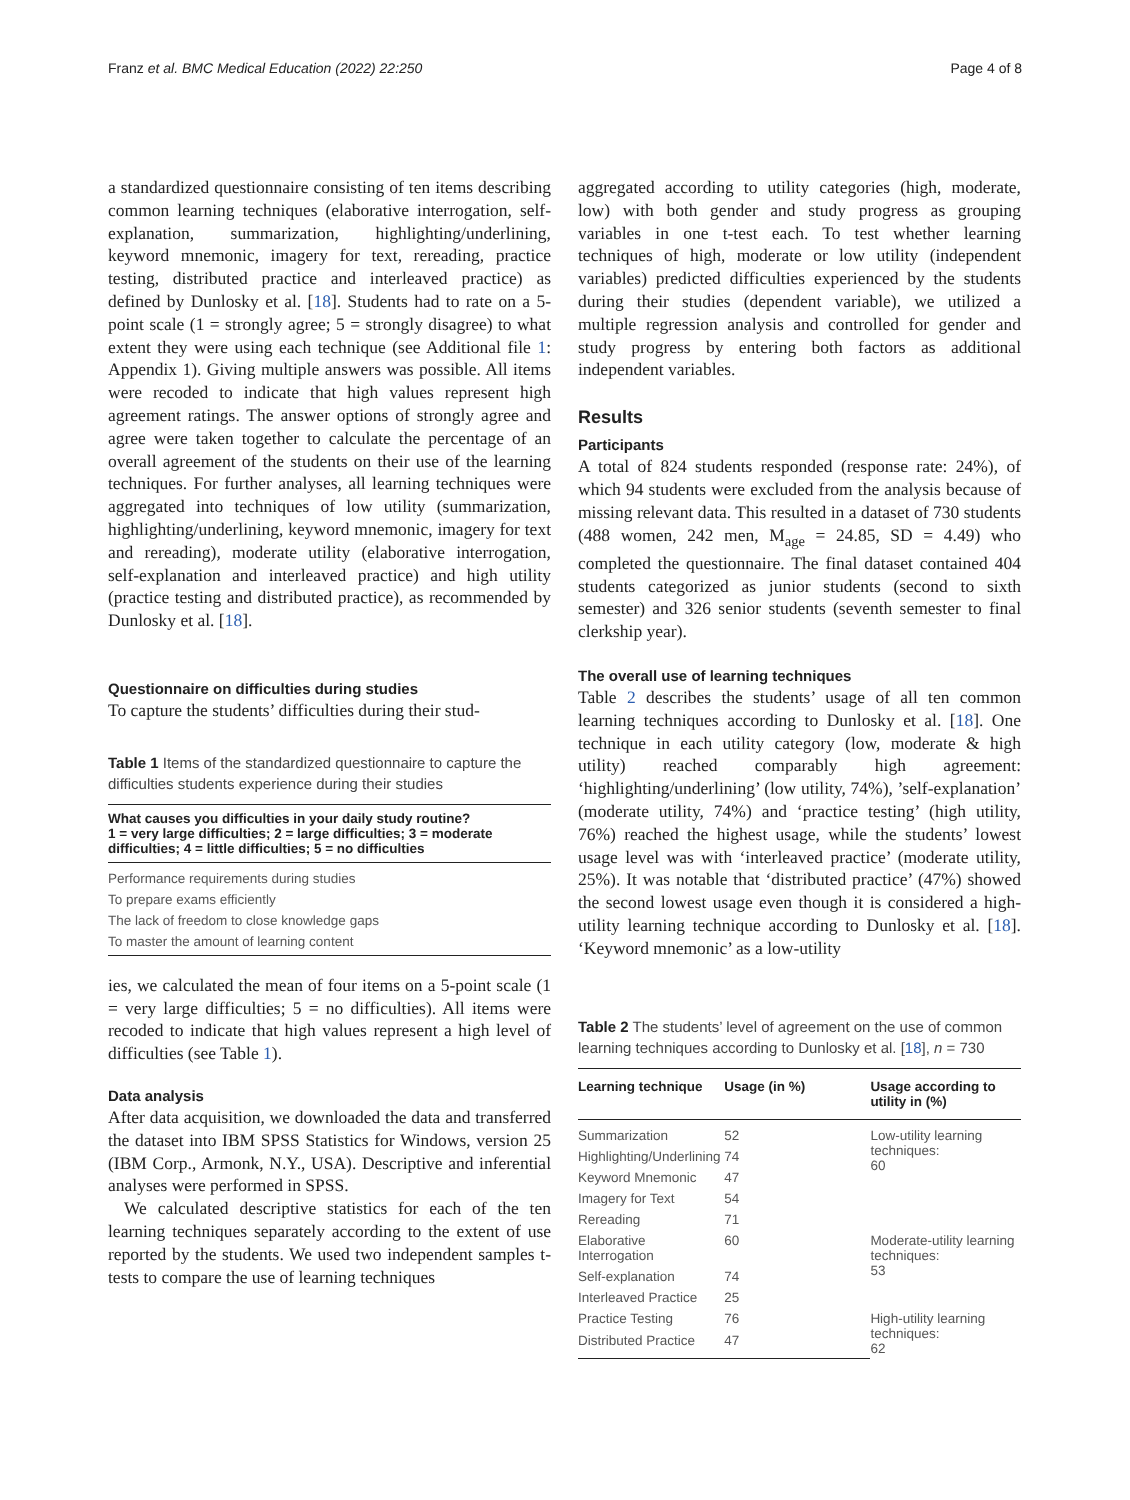Franz et al. BMC Medical Education (2022) 22:250 Page 4 of 8
a standardized questionnaire consisting of ten items describing common learning techniques (elaborative interrogation, self-explanation, summarization, highlighting/underlining, keyword mnemonic, imagery for text, rereading, practice testing, distributed practice and interleaved practice) as defined by Dunlosky et al. [18]. Students had to rate on a 5-point scale (1 = strongly agree; 5 = strongly disagree) to what extent they were using each technique (see Additional file 1: Appendix 1). Giving multiple answers was possible. All items were recoded to indicate that high values represent high agreement ratings. The answer options of strongly agree and agree were taken together to calculate the percentage of an overall agreement of the students on their use of the learning techniques. For further analyses, all learning techniques were aggregated into techniques of low utility (summarization, highlighting/underlining, keyword mnemonic, imagery for text and rereading), moderate utility (elaborative interrogation, self-explanation and interleaved practice) and high utility (practice testing and distributed practice), as recommended by Dunlosky et al. [18].
Questionnaire on difficulties during studies
To capture the students’ difficulties during their stud-
Table 1 Items of the standardized questionnaire to capture the difficulties students experience during their studies
| What causes you difficulties in your daily study routine? 1 = very large difficulties; 2 = large difficulties; 3 = moderate difficulties; 4 = little difficulties; 5 = no difficulties |
| --- |
| Performance requirements during studies |
| To prepare exams efficiently |
| The lack of freedom to close knowledge gaps |
| To master the amount of learning content |
ies, we calculated the mean of four items on a 5-point scale (1 = very large difficulties; 5 = no difficulties). All items were recoded to indicate that high values represent a high level of difficulties (see Table 1).
Data analysis
After data acquisition, we downloaded the data and transferred the dataset into IBM SPSS Statistics for Windows, version 25 (IBM Corp., Armonk, N.Y., USA). Descriptive and inferential analyses were performed in SPSS.
We calculated descriptive statistics for each of the ten learning techniques separately according to the extent of use reported by the students. We used two independent samples t-tests to compare the use of learning techniques
aggregated according to utility categories (high, moderate, low) with both gender and study progress as grouping variables in one t-test each. To test whether learning techniques of high, moderate or low utility (independent variables) predicted difficulties experienced by the students during their studies (dependent variable), we utilized a multiple regression analysis and controlled for gender and study progress by entering both factors as additional independent variables.
Results
Participants
A total of 824 students responded (response rate: 24%), of which 94 students were excluded from the analysis because of missing relevant data. This resulted in a dataset of 730 students (488 women, 242 men, M<sub>age</sub> = 24.85, SD = 4.49) who completed the questionnaire. The final dataset contained 404 students categorized as junior students (second to sixth semester) and 326 senior students (seventh semester to final clerkship year).
The overall use of learning techniques
Table 2 describes the students’ usage of all ten common learning techniques according to Dunlosky et al. [18]. One technique in each utility category (low, moderate & high utility) reached comparably high agreement: ‘highlighting/underlining’ (low utility, 74%), ’self-explanation’ (moderate utility, 74%) and ‘practice testing’ (high utility, 76%) reached the highest usage, while the students’ lowest usage level was with ‘interleaved practice’ (moderate utility, 25%). It was notable that ‘distributed practice’ (47%) showed the second lowest usage even though it is considered a high-utility learning technique according to Dunlosky et al. [18]. ‘Keyword mnemonic’ as a low-utility
Table 2 The students’ level of agreement on the use of common learning techniques according to Dunlosky et al. [18], n = 730
| Learning technique | Usage (in %) | Usage according to utility in (%) |
| --- | --- | --- |
| Summarization | 52 | Low-utility learning techniques: 60 |
| Highlighting/Underlining | 74 | |
| Keyword Mnemonic | 47 | |
| Imagery for Text | 54 | |
| Rereading | 71 | |
| Elaborative Interrogation | 60 | Moderate-utility learning techniques: 53 |
| Self-explanation | 74 | |
| Interleaved Practice | 25 | |
| Practice Testing | 76 | High-utility learning techniques: 62 |
| Distributed Practice | 47 | |